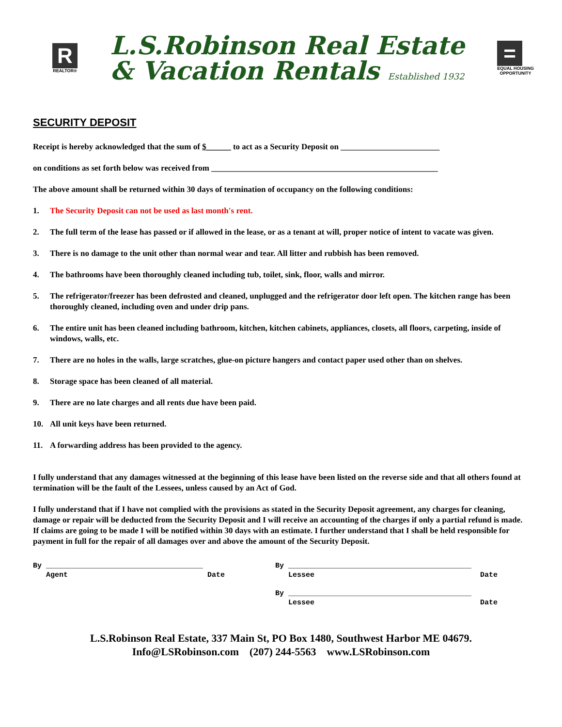R
REALTOR®
L.S.Robinson Real Estate
& Vacation Rentals Established 1932
=
EQUAL HOUSING
OPPORTUNITY
SECURITY DEPOSIT
Receipt is hereby acknowledged that the sum of $______ to act as a Security Deposit on ________________________
on conditions as set forth below was received from _______________________________________________________
The above amount shall be returned within 30 days of termination of occupancy on the following conditions:
1. The Security Deposit can not be used as last month's rent.
2. The full term of the lease has passed or if allowed in the lease, or as a tenant at will, proper notice of intent to vacate was given.
3. There is no damage to the unit other than normal wear and tear. All litter and rubbish has been removed.
4. The bathrooms have been thoroughly cleaned including tub, toilet, sink, floor, walls and mirror.
5. The refrigerator/freezer has been defrosted and cleaned, unplugged and the refrigerator door left open. The kitchen range has been thoroughly cleaned, including oven and under drip pans.
6. The entire unit has been cleaned including bathroom, kitchen, kitchen cabinets, appliances, closets, all floors, carpeting, inside of windows, walls, etc.
7. There are no holes in the walls, large scratches, glue-on picture hangers and contact paper used other than on shelves.
8. Storage space has been cleaned of all material.
9. There are no late charges and all rents due have been paid.
10. All unit keys have been returned.
11. A forwarding address has been provided to the agency.
I fully understand that any damages witnessed at the beginning of this lease have been listed on the reverse side and that all others found at termination will be the fault of the Lessees, unless caused by an Act of God.
I fully understand that if I have not complied with the provisions as stated in the Security Deposit agreement, any charges for cleaning, damage or repair will be deducted from the Security Deposit and I will receive an accounting of the charges if only a partial refund is made. If claims are going to be made I will be notified within 30 days with an estimate. I further understand that I shall be held responsible for payment in full for the repair of all damages over and above the amount of the Security Deposit.
By ____________________________________
Agent Date
By __________________________________________
Lessee Date
By __________________________________________
Lessee Date
L.S.Robinson Real Estate, 337 Main St, PO Box 1480, Southwest Harbor ME 04679.
Info@LSRobinson.com (207) 244-5563 www.LSRobinson.com